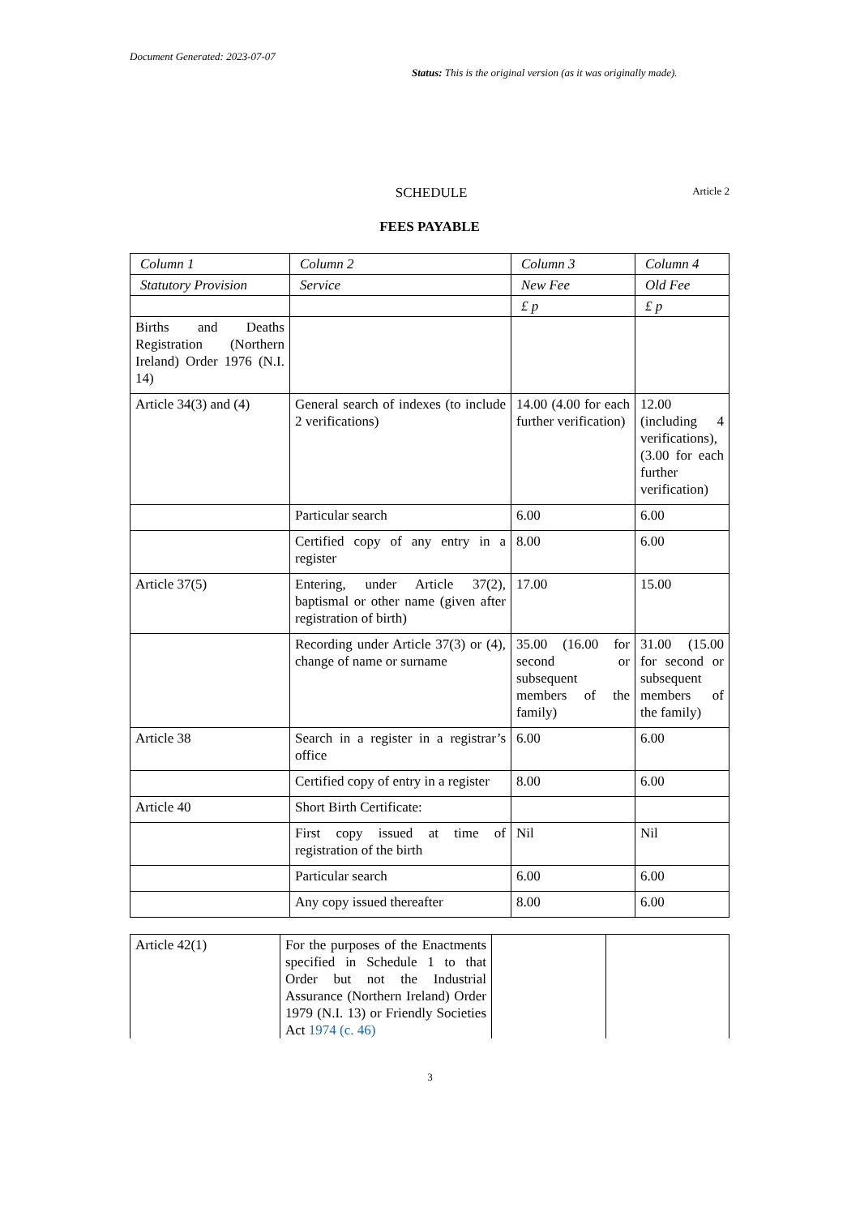Document Generated: 2023-07-07
Status: This is the original version (as it was originally made).
SCHEDULE
Article 2
FEES PAYABLE
| Column 1 | Column 2 | Column 3 | Column 4 |
| --- | --- | --- | --- |
| Statutory Provision | Service | New Fee | Old Fee |
| | | £ p | £ p |
| Births and Deaths Registration (Northern Ireland) Order 1976 (N.I. 14) | | | |
| Article 34(3) and (4) | General search of indexes (to include 2 verifications) | 14.00 (4.00 for each further verification) | 12.00 (including 4 verifications), (3.00 for each further verification) |
| | Particular search | 6.00 | 6.00 |
| | Certified copy of any entry in a register | 8.00 | 6.00 |
| Article 37(5) | Entering, under Article 37(2), baptismal or other name (given after registration of birth) | 17.00 | 15.00 |
| | Recording under Article 37(3) or (4), change of name or surname | 35.00 (16.00 for second or subsequent members of the family) | 31.00 (15.00 for second or subsequent members of the family) |
| Article 38 | Search in a register in a registrar’s office | 6.00 | 6.00 |
| | Certified copy of entry in a register | 8.00 | 6.00 |
| Article 40 | Short Birth Certificate: | | |
| | First copy issued at time of registration of the birth | Nil | Nil |
| | Particular search | 6.00 | 6.00 |
| | Any copy issued thereafter | 8.00 | 6.00 |
| Article 42(1) | For the purposes of the Enactments specified in Schedule 1 to that Order but not the Industrial Assurance (Northern Ireland) Order 1979 (N.I. 13) or Friendly Societies Act 1974 (c. 46) | | |
3